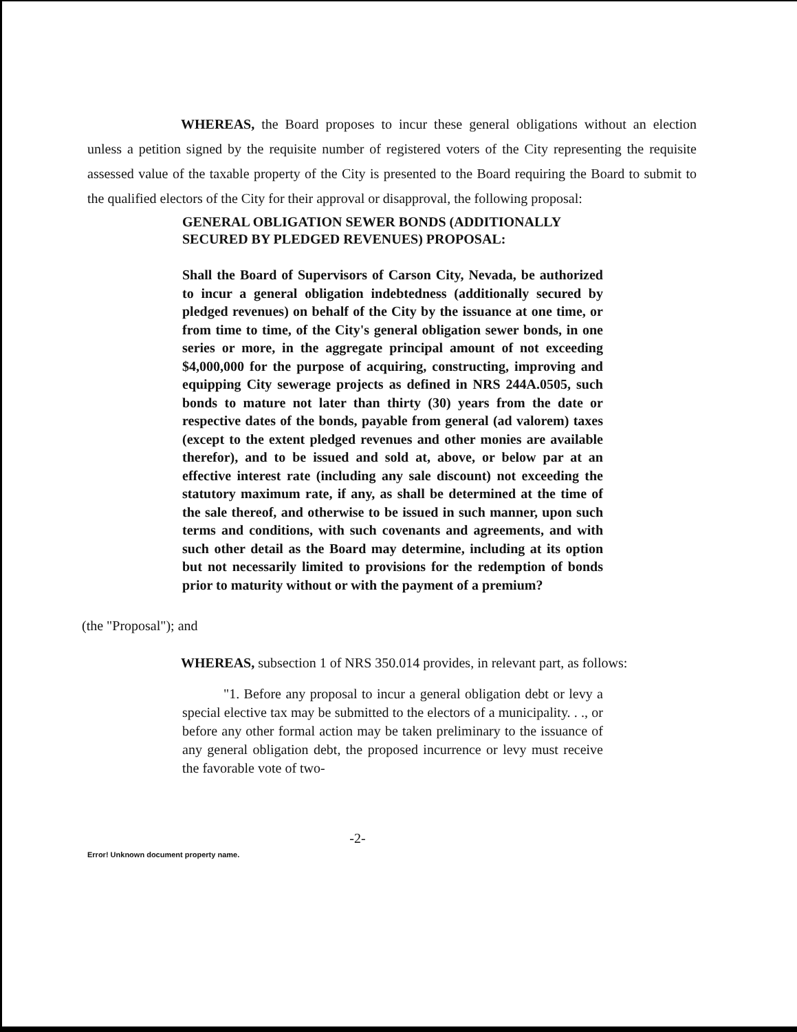WHEREAS, the Board proposes to incur these general obligations without an election unless a petition signed by the requisite number of registered voters of the City representing the requisite assessed value of the taxable property of the City is presented to the Board requiring the Board to submit to the qualified electors of the City for their approval or disapproval, the following proposal:
GENERAL OBLIGATION SEWER BONDS (ADDITIONALLY SECURED BY PLEDGED REVENUES) PROPOSAL:
Shall the Board of Supervisors of Carson City, Nevada, be authorized to incur a general obligation indebtedness (additionally secured by pledged revenues) on behalf of the City by the issuance at one time, or from time to time, of the City's general obligation sewer bonds, in one series or more, in the aggregate principal amount of not exceeding $4,000,000 for the purpose of acquiring, constructing, improving and equipping City sewerage projects as defined in NRS 244A.0505, such bonds to mature not later than thirty (30) years from the date or respective dates of the bonds, payable from general (ad valorem) taxes (except to the extent pledged revenues and other monies are available therefor), and to be issued and sold at, above, or below par at an effective interest rate (including any sale discount) not exceeding the statutory maximum rate, if any, as shall be determined at the time of the sale thereof, and otherwise to be issued in such manner, upon such terms and conditions, with such covenants and agreements, and with such other detail as the Board may determine, including at its option but not necessarily limited to provisions for the redemption of bonds prior to maturity without or with the payment of a premium?
(the "Proposal"); and
WHEREAS, subsection 1 of NRS 350.014 provides, in relevant part, as follows:
"1. Before any proposal to incur a general obligation debt or levy a special elective tax may be submitted to the electors of a municipality. . ., or before any other formal action may be taken preliminary to the issuance of any general obligation debt, the proposed incurrence or levy must receive the favorable vote of two-
-2-
Error! Unknown document property name.